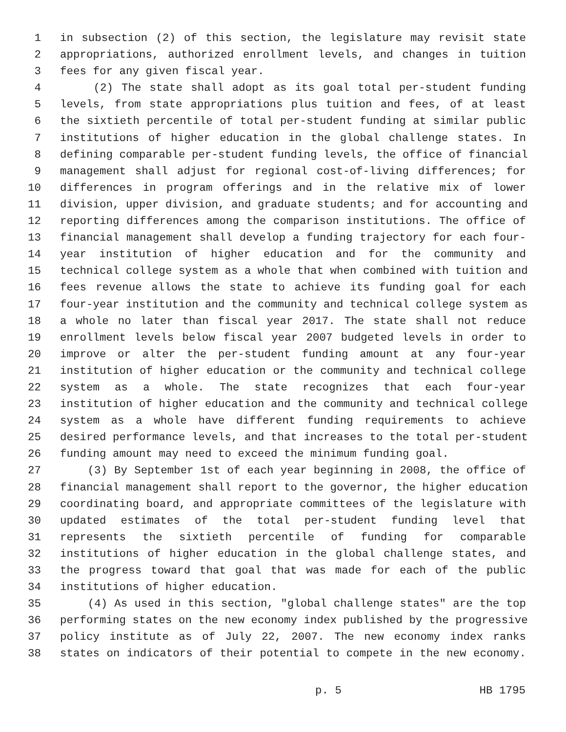1 in subsection (2) of this section, the legislature may revisit state
2 appropriations, authorized enrollment levels, and changes in tuition
3 fees for any given fiscal year.
4 (2) The state shall adopt as its goal total per-student funding
5 levels, from state appropriations plus tuition and fees, of at least
6 the sixtieth percentile of total per-student funding at similar public
7 institutions of higher education in the global challenge states. In
8 defining comparable per-student funding levels, the office of financial
9 management shall adjust for regional cost-of-living differences; for
10 differences in program offerings and in the relative mix of lower
11 division, upper division, and graduate students; and for accounting and
12 reporting differences among the comparison institutions. The office of
13 financial management shall develop a funding trajectory for each four-
14 year institution of higher education and for the community and
15 technical college system as a whole that when combined with tuition and
16 fees revenue allows the state to achieve its funding goal for each
17 four-year institution and the community and technical college system as
18 a whole no later than fiscal year 2017. The state shall not reduce
19 enrollment levels below fiscal year 2007 budgeted levels in order to
20 improve or alter the per-student funding amount at any four-year
21 institution of higher education or the community and technical college
22 system as a whole. The state recognizes that each four-year
23 institution of higher education and the community and technical college
24 system as a whole have different funding requirements to achieve
25 desired performance levels, and that increases to the total per-student
26 funding amount may need to exceed the minimum funding goal.
27 (3) By September 1st of each year beginning in 2008, the office of
28 financial management shall report to the governor, the higher education
29 coordinating board, and appropriate committees of the legislature with
30 updated estimates of the total per-student funding level that
31 represents the sixtieth percentile of funding for comparable
32 institutions of higher education in the global challenge states, and
33 the progress toward that goal that was made for each of the public
34 institutions of higher education.
35 (4) As used in this section, "global challenge states" are the top
36 performing states on the new economy index published by the progressive
37 policy institute as of July 22, 2007. The new economy index ranks
38 states on indicators of their potential to compete in the new economy.
p. 5 HB 1795